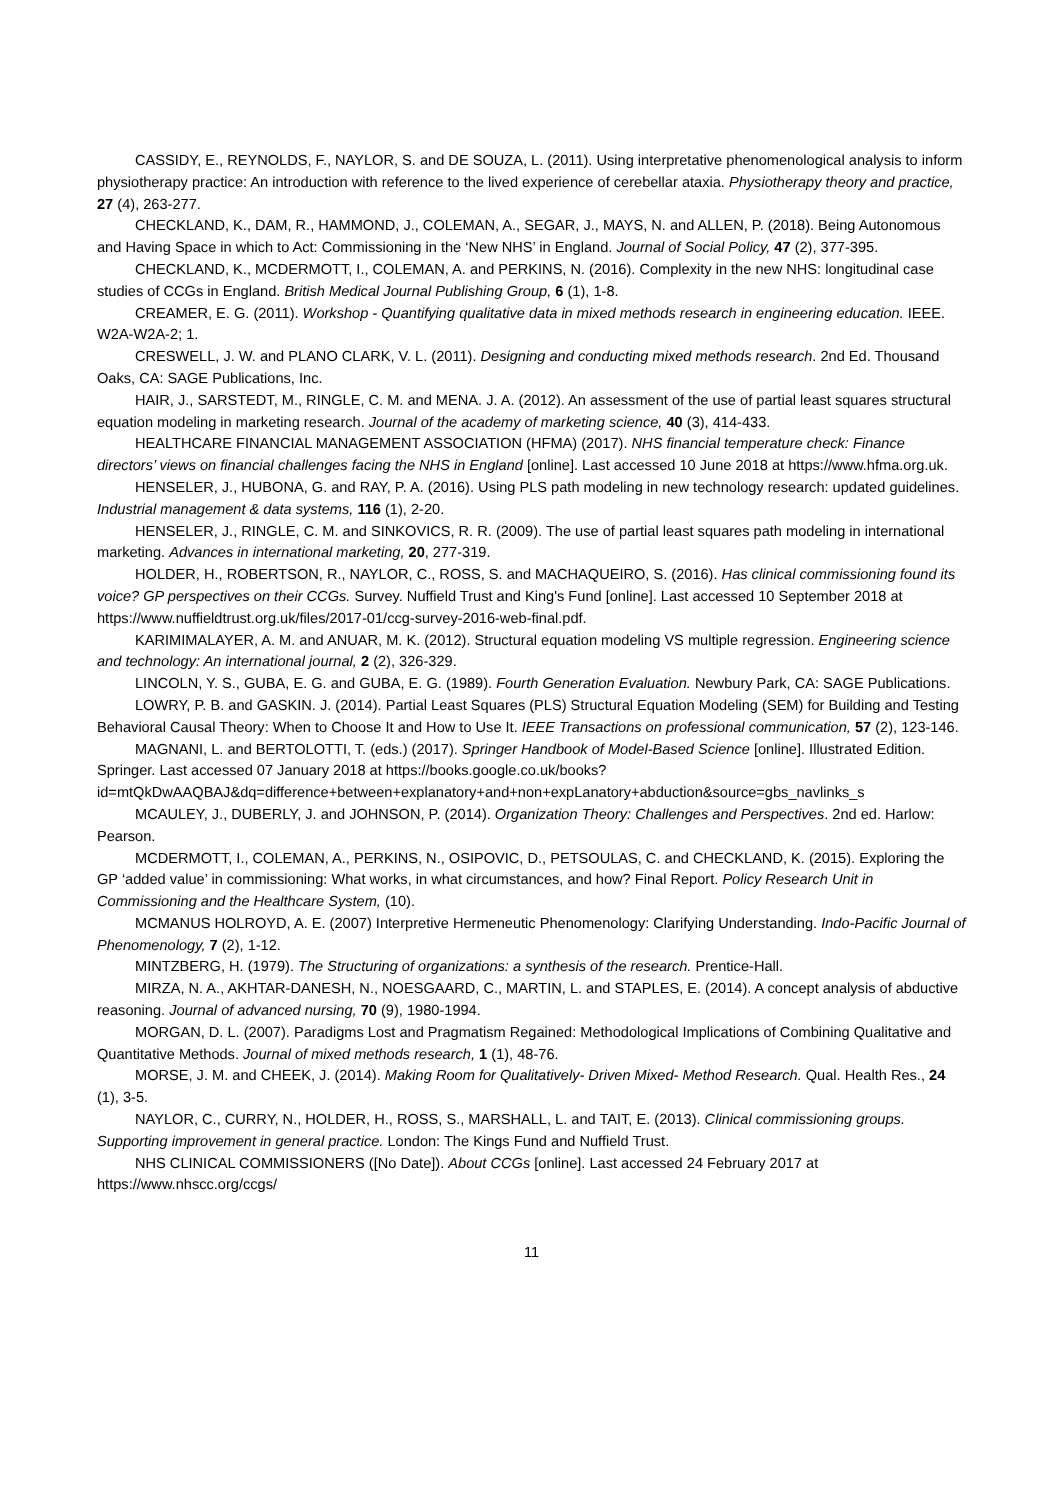CASSIDY, E., REYNOLDS, F., NAYLOR, S. and DE SOUZA, L. (2011). Using interpretative phenomenological analysis to inform physiotherapy practice: An introduction with reference to the lived experience of cerebellar ataxia. Physiotherapy theory and practice, 27 (4), 263-277.
CHECKLAND, K., DAM, R., HAMMOND, J., COLEMAN, A., SEGAR, J., MAYS, N. and ALLEN, P. (2018). Being Autonomous and Having Space in which to Act: Commissioning in the ‘New NHS’ in England. Journal of Social Policy, 47 (2), 377-395.
CHECKLAND, K., MCDERMOTT, I., COLEMAN, A. and PERKINS, N. (2016). Complexity in the new NHS: longitudinal case studies of CCGs in England. British Medical Journal Publishing Group, 6 (1), 1-8.
CREAMER, E. G. (2011). Workshop - Quantifying qualitative data in mixed methods research in engineering education. IEEE. W2A-W2A-2; 1.
CRESWELL, J. W. and PLANO CLARK, V. L. (2011). Designing and conducting mixed methods research. 2nd Ed. Thousand Oaks, CA: SAGE Publications, Inc.
HAIR, J., SARSTEDT, M., RINGLE, C. M. and MENA. J. A. (2012). An assessment of the use of partial least squares structural equation modeling in marketing research. Journal of the academy of marketing science, 40 (3), 414-433.
HEALTHCARE FINANCIAL MANAGEMENT ASSOCIATION (HFMA) (2017). NHS financial temperature check: Finance directors’ views on financial challenges facing the NHS in England [online]. Last accessed 10 June 2018 at https://www.hfma.org.uk.
HENSELER, J., HUBONA, G. and RAY, P. A. (2016). Using PLS path modeling in new technology research: updated guidelines. Industrial management & data systems, 116 (1), 2-20.
HENSELER, J., RINGLE, C. M. and SINKOVICS, R. R. (2009). The use of partial least squares path modeling in international marketing. Advances in international marketing, 20, 277-319.
HOLDER, H., ROBERTSON, R., NAYLOR, C., ROSS, S. and MACHAQUEIRO, S. (2016). Has clinical commissioning found its voice? GP perspectives on their CCGs. Survey. Nuffield Trust and King's Fund [online]. Last accessed 10 September 2018 at https://www.nuffieldtrust.org.uk/files/2017-01/ccg-survey-2016-web-final.pdf.
KARIMIMALAYER, A. M. and ANUAR, M. K. (2012). Structural equation modeling VS multiple regression. Engineering science and technology: An international journal, 2 (2), 326-329.
LINCOLN, Y. S., GUBA, E. G. and GUBA, E. G. (1989). Fourth Generation Evaluation. Newbury Park, CA: SAGE Publications.
LOWRY, P. B. and GASKIN. J. (2014). Partial Least Squares (PLS) Structural Equation Modeling (SEM) for Building and Testing Behavioral Causal Theory: When to Choose It and How to Use It. IEEE Transactions on professional communication, 57 (2), 123-146.
MAGNANI, L. and BERTOLOTTI, T. (eds.) (2017). Springer Handbook of Model-Based Science [online]. Illustrated Edition. Springer. Last accessed 07 January 2018 at https://books.google.co.uk/books?id=mtQkDwAAQBAJ&dq=difference+between+explanatory+and+non+expLanatory+abduction&source=gbs_navlinks_s
MCAULEY, J., DUBERLY, J. and JOHNSON, P. (2014). Organization Theory: Challenges and Perspectives. 2nd ed. Harlow: Pearson.
MCDERMOTT, I., COLEMAN, A., PERKINS, N., OSIPOVIC, D., PETSOULAS, C. and CHECKLAND, K. (2015). Exploring the GP ‘added value’ in commissioning: What works, in what circumstances, and how? Final Report. Policy Research Unit in Commissioning and the Healthcare System, (10).
MCMANUS HOLROYD, A. E. (2007) Interpretive Hermeneutic Phenomenology: Clarifying Understanding. Indo-Pacific Journal of Phenomenology, 7 (2), 1-12.
MINTZBERG, H. (1979). The Structuring of organizations: a synthesis of the research. Prentice-Hall.
MIRZA, N. A., AKHTAR-DANESH, N., NOESGAARD, C., MARTIN, L. and STAPLES, E. (2014). A concept analysis of abductive reasoning. Journal of advanced nursing, 70 (9), 1980-1994.
MORGAN, D. L. (2007). Paradigms Lost and Pragmatism Regained: Methodological Implications of Combining Qualitative and Quantitative Methods. Journal of mixed methods research, 1 (1), 48-76.
MORSE, J. M. and CHEEK, J. (2014). Making Room for Qualitatively- Driven Mixed- Method Research. Qual. Health Res., 24 (1), 3-5.
NAYLOR, C., CURRY, N., HOLDER, H., ROSS, S., MARSHALL, L. and TAIT, E. (2013). Clinical commissioning groups. Supporting improvement in general practice. London: The Kings Fund and Nuffield Trust.
NHS CLINICAL COMMISSIONERS ([No Date]). About CCGs [online]. Last accessed 24 February 2017 at https://www.nhscc.org/ccgs/
11